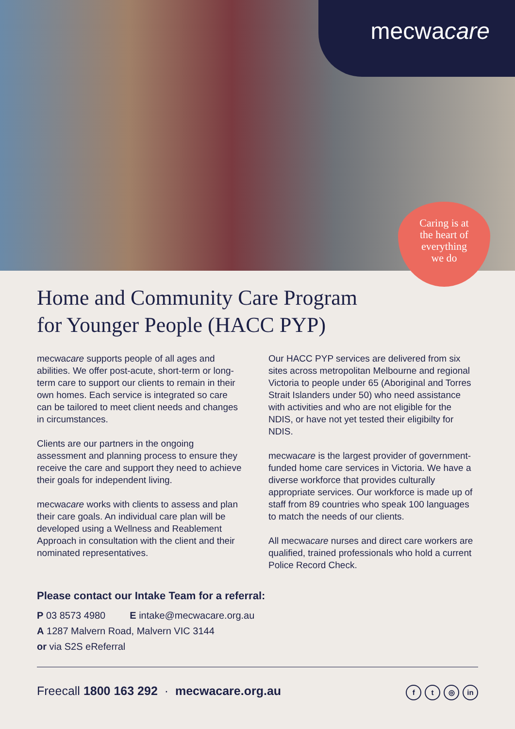mecwacare
Caring is at
the heart of
everything
we do
Home and Community Care Program
for Younger People (HACC PYP)
mecwacare supports people of all ages and abilities. We offer post-acute, short-term or long-term care to support our clients to remain in their own homes. Each service is integrated so care can be tailored to meet client needs and changes in circumstances.
Clients are our partners in the ongoing assessment and planning process to ensure they receive the care and support they need to achieve their goals for independent living.
mecwacare works with clients to assess and plan their care goals. An individual care plan will be developed using a Wellness and Reablement Approach in consultation with the client and their nominated representatives.
Our HACC PYP services are delivered from six sites across metropolitan Melbourne and regional Victoria to people under 65 (Aboriginal and Torres Strait Islanders under 50) who need assistance with activities and who are not eligible for the NDIS, or have not yet tested their eligibilty for NDIS.
mecwacare is the largest provider of government-funded home care services in Victoria. We have a diverse workforce that provides culturally appropriate services. Our workforce is made up of staff from 89 countries who speak 100 languages to match the needs of our clients.
All mecwacare nurses and direct care workers are qualified, trained professionals who hold a current Police Record Check.
Please contact our Intake Team for a referral:
P 03 8573 4980 E intake@mecwacare.org.au
A 1287 Malvern Road, Malvern VIC 3144
or via S2S eReferral
Freecall 1800 163 292 · mecwacare.org.au
f t ◎ in